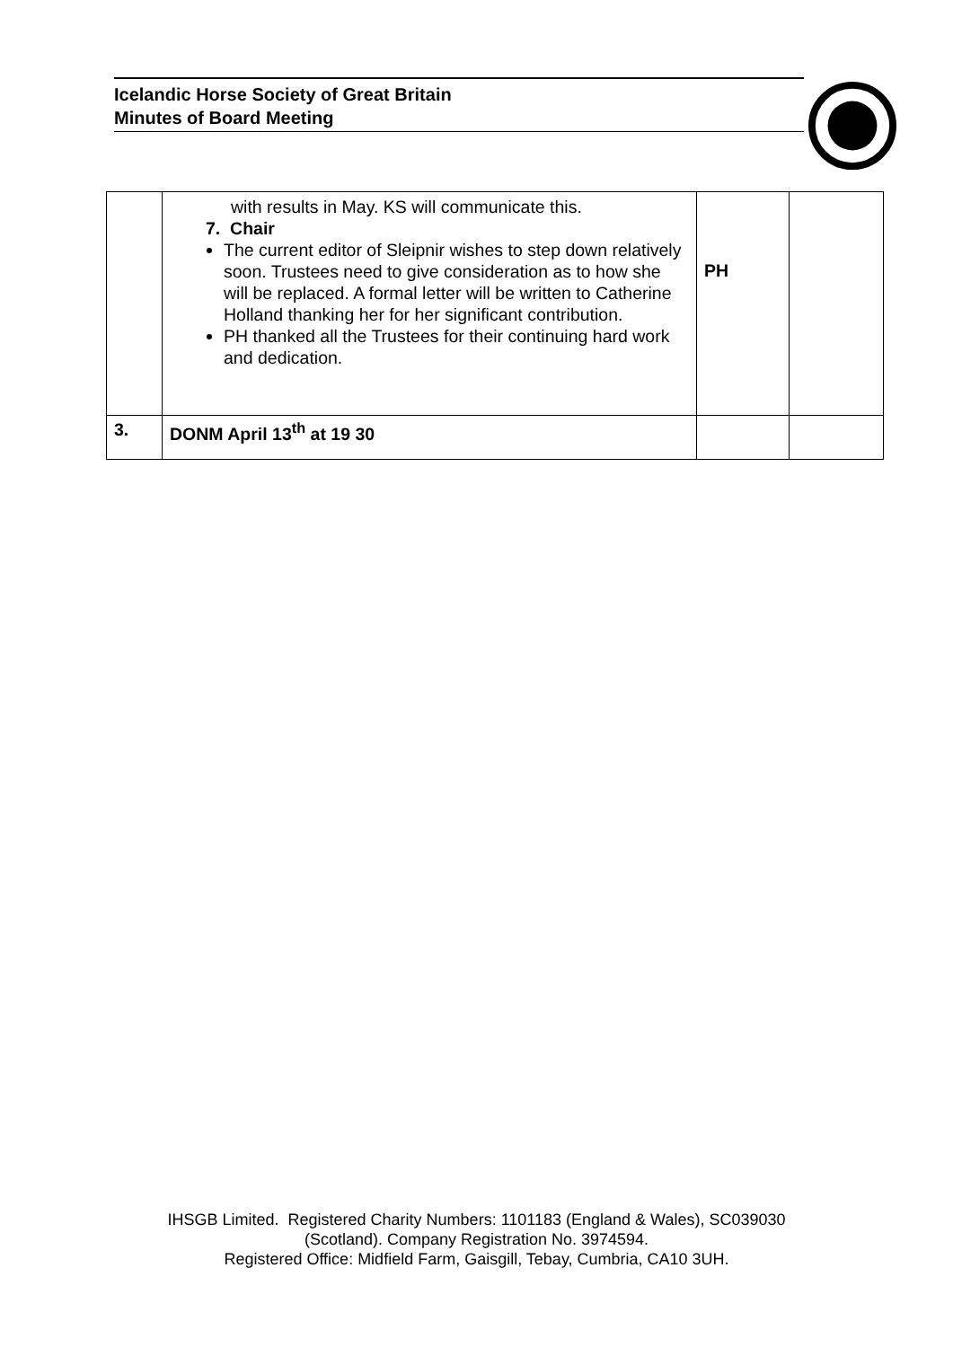Icelandic Horse Society of Great Britain
Minutes of Board Meeting
| | with results in May. KS will communicate this. 7. Chair The current editor of Sleipnir wishes to step down relatively soon. Trustees need to give consideration as to how she will be replaced. A formal letter will be written to Catherine Holland thanking her for her significant contribution. PH thanked all the Trustees for their continuing hard work and dedication. | PH | |
| 3. | DONM April 13<sup>th</sup> at 19 30 | | |
IHSGB Limited. Registered Charity Numbers: 1101183 (England & Wales), SC039030
(Scotland). Company Registration No. 3974594.
Registered Office: Midfield Farm, Gaisgill, Tebay, Cumbria, CA10 3UH.